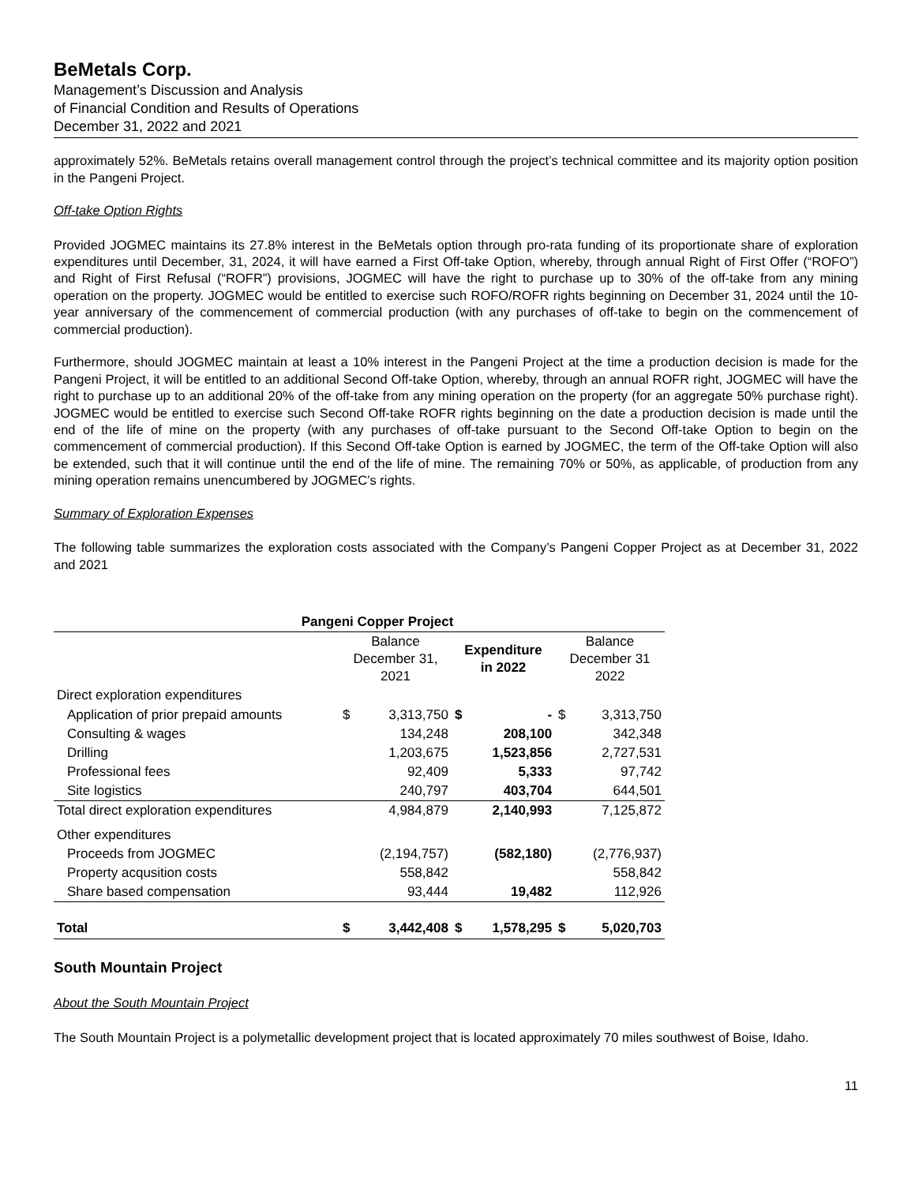BeMetals Corp.
Management’s Discussion and Analysis
of Financial Condition and Results of Operations
December 31, 2022 and 2021
approximately 52%. BeMetals retains overall management control through the project’s technical committee and its majority option position in the Pangeni Project.
Off-take Option Rights
Provided JOGMEC maintains its 27.8% interest in the BeMetals option through pro-rata funding of its proportionate share of exploration expenditures until December, 31, 2024, it will have earned a First Off-take Option, whereby, through annual Right of First Offer (“ROFO”) and Right of First Refusal (“ROFR”) provisions, JOGMEC will have the right to purchase up to 30% of the off-take from any mining operation on the property. JOGMEC would be entitled to exercise such ROFO/ROFR rights beginning on December 31, 2024 until the 10-year anniversary of the commencement of commercial production (with any purchases of off-take to begin on the commencement of commercial production).
Furthermore, should JOGMEC maintain at least a 10% interest in the Pangeni Project at the time a production decision is made for the Pangeni Project, it will be entitled to an additional Second Off-take Option, whereby, through an annual ROFR right, JOGMEC will have the right to purchase up to an additional 20% of the off-take from any mining operation on the property (for an aggregate 50% purchase right). JOGMEC would be entitled to exercise such Second Off-take ROFR rights beginning on the date a production decision is made until the end of the life of mine on the property (with any purchases of off-take pursuant to the Second Off-take Option to begin on the commencement of commercial production). If this Second Off-take Option is earned by JOGMEC, the term of the Off-take Option will also be extended, such that it will continue until the end of the life of mine. The remaining 70% or 50%, as applicable, of production from any mining operation remains unencumbered by JOGMEC’s rights.
Summary of Exploration Expenses
The following table summarizes the exploration costs associated with the Company’s Pangeni Copper Project as at December 31, 2022 and 2021
| Pangeni Copper Project | | | | | | |
| --- | --- | --- | --- | --- | --- | --- |
| | Balance December 31, 2021 | | Expenditure in 2022 | | Balance December 31 2022 | |
| Direct exploration expenditures | | | | | | |
| Application of prior prepaid amounts | $ | 3,313,750 | $ | - | $ | 3,313,750 |
| Consulting & wages | | 134,248 | | 208,100 | | 342,348 |
| Drilling | | 1,203,675 | | 1,523,856 | | 2,727,531 |
| Professional fees | | 92,409 | | 5,333 | | 97,742 |
| Site logistics | | 240,797 | | 403,704 | | 644,501 |
| Total direct exploration expenditures | | 4,984,879 | | 2,140,993 | | 7,125,872 |
| Other expenditures | | | | | | |
| Proceeds from JOGMEC | | (2,194,757) | | (582,180) | | (2,776,937) |
| Property acqusition costs | | 558,842 | | | | 558,842 |
| Share based compensation | | 93,444 | | 19,482 | | 112,926 |
| Total | $ | 3,442,408 | $ | 1,578,295 | $ | 5,020,703 |
South Mountain Project
About the South Mountain Project
The South Mountain Project is a polymetallic development project that is located approximately 70 miles southwest of Boise, Idaho.
11